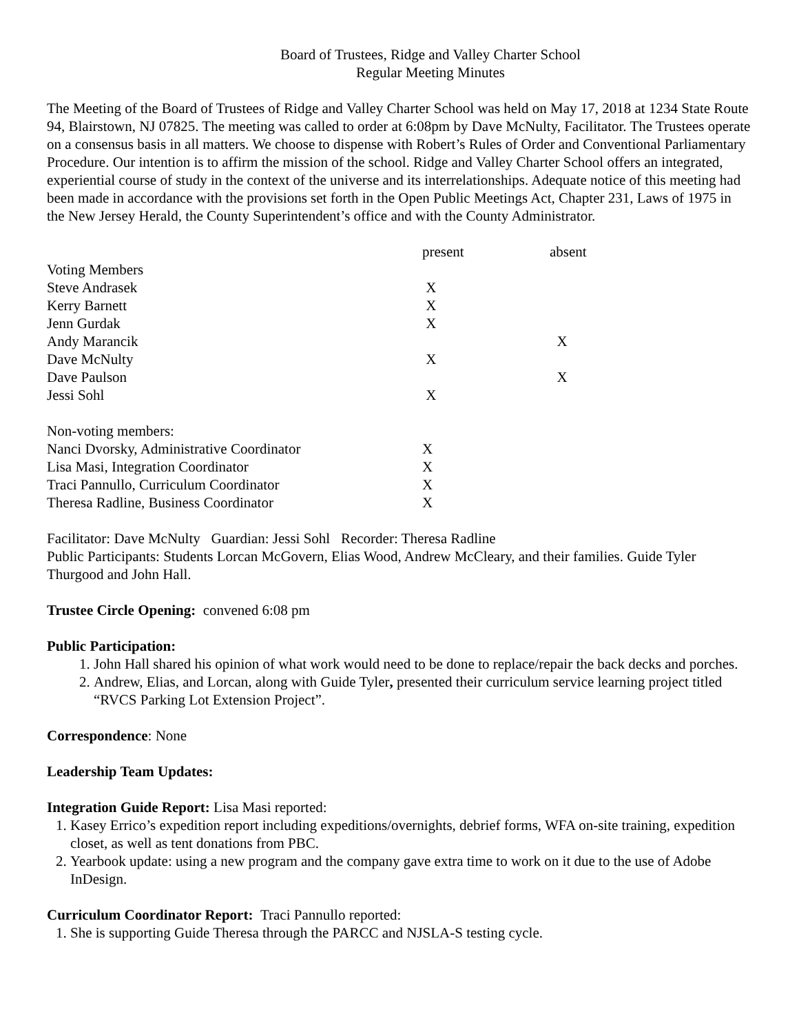Board of Trustees, Ridge and Valley Charter School
Regular Meeting Minutes
The Meeting of the Board of Trustees of Ridge and Valley Charter School was held on May 17, 2018 at 1234 State Route 94, Blairstown, NJ 07825. The meeting was called to order at 6:08pm by Dave McNulty, Facilitator. The Trustees operate on a consensus basis in all matters. We choose to dispense with Robert’s Rules of Order and Conventional Parliamentary Procedure. Our intention is to affirm the mission of the school. Ridge and Valley Charter School offers an integrated, experiential course of study in the context of the universe and its interrelationships. Adequate notice of this meeting had been made in accordance with the provisions set forth in the Open Public Meetings Act, Chapter 231, Laws of 1975 in the New Jersey Herald, the County Superintendent’s office and with the County Administrator.
| | present | absent |
| Voting Members | | |
| Steve Andrasek | X | |
| Kerry Barnett | X | |
| Jenn Gurdak | X | |
| Andy Marancik | | X |
| Dave McNulty | X | |
| Dave Paulson | | X |
| Jessi Sohl | X | |
| Non-voting members: | | |
| Nanci Dvorsky, Administrative Coordinator | X | |
| Lisa Masi, Integration Coordinator | X | |
| Traci Pannullo, Curriculum Coordinator | X | |
| Theresa Radline, Business Coordinator | X | |
Facilitator: Dave McNulty Guardian: Jessi Sohl Recorder: Theresa Radline
Public Participants: Students Lorcan McGovern, Elias Wood, Andrew McCleary, and their families. Guide Tyler Thurgood and John Hall.
Trustee Circle Opening: convened 6:08 pm
Public Participation:
1. John Hall shared his opinion of what work would need to be done to replace/repair the back decks and porches.
2. Andrew, Elias, and Lorcan, along with Guide Tyler, presented their curriculum service learning project titled “RVCS Parking Lot Extension Project”.
Correspondence: None
Leadership Team Updates:
Integration Guide Report: Lisa Masi reported:
1. Kasey Errico’s expedition report including expeditions/overnights, debrief forms, WFA on-site training, expedition closet, as well as tent donations from PBC.
2. Yearbook update: using a new program and the company gave extra time to work on it due to the use of Adobe InDesign.
Curriculum Coordinator Report: Traci Pannullo reported:
1. She is supporting Guide Theresa through the PARCC and NJSLA-S testing cycle.